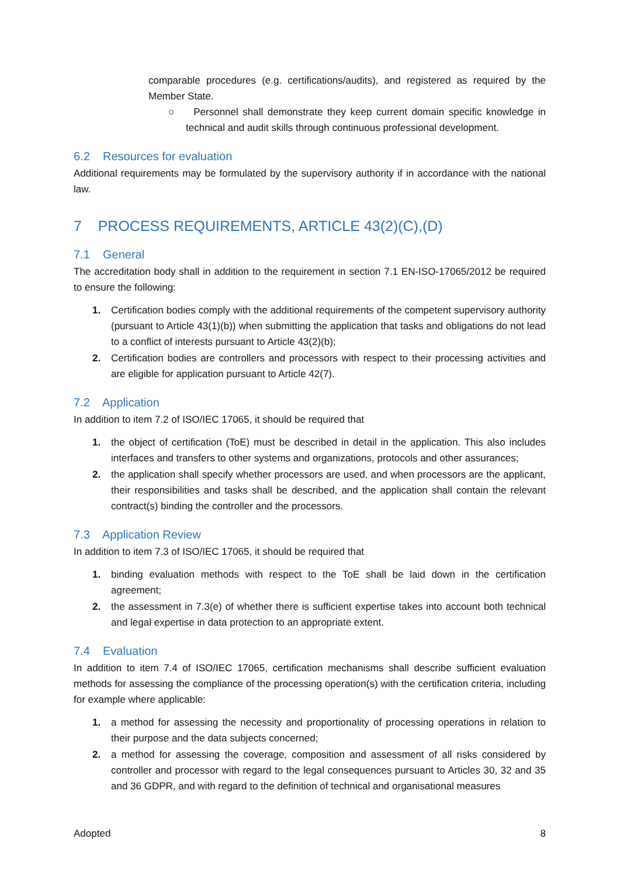comparable procedures (e.g. certifications/audits), and registered as required by the Member State.
○ Personnel shall demonstrate they keep current domain specific knowledge in technical and audit skills through continuous professional development.
6.2 Resources for evaluation
Additional requirements may be formulated by the supervisory authority if in accordance with the national law.
7 PROCESS REQUIREMENTS, ARTICLE 43(2)(C),(D)
7.1 General
The accreditation body shall in addition to the requirement in section 7.1 EN-ISO-17065/2012 be required to ensure the following:
1. Certification bodies comply with the additional requirements of the competent supervisory authority (pursuant to Article 43(1)(b)) when submitting the application that tasks and obligations do not lead to a conflict of interests pursuant to Article 43(2)(b);
2. Certification bodies are controllers and processors with respect to their processing activities and are eligible for application pursuant to Article 42(7).
7.2 Application
In addition to item 7.2 of ISO/IEC 17065, it should be required that
1. the object of certification (ToE) must be described in detail in the application. This also includes interfaces and transfers to other systems and organizations, protocols and other assurances;
2. the application shall specify whether processors are used, and when processors are the applicant, their responsibilities and tasks shall be described, and the application shall contain the relevant contract(s) binding the controller and the processors.
7.3 Application Review
In addition to item 7.3 of ISO/IEC 17065, it should be required that
1. binding evaluation methods with respect to the ToE shall be laid down in the certification agreement;
2. the assessment in 7.3(e) of whether there is sufficient expertise takes into account both technical and legal expertise in data protection to an appropriate extent.
7.4 Evaluation
In addition to item 7.4 of ISO/IEC 17065, certification mechanisms shall describe sufficient evaluation methods for assessing the compliance of the processing operation(s) with the certification criteria, including for example where applicable:
1. a method for assessing the necessity and proportionality of processing operations in relation to their purpose and the data subjects concerned;
2. a method for assessing the coverage, composition and assessment of all risks considered by controller and processor with regard to the legal consequences pursuant to Articles 30, 32 and 35 and 36 GDPR, and with regard to the definition of technical and organisational measures
Adopted 8